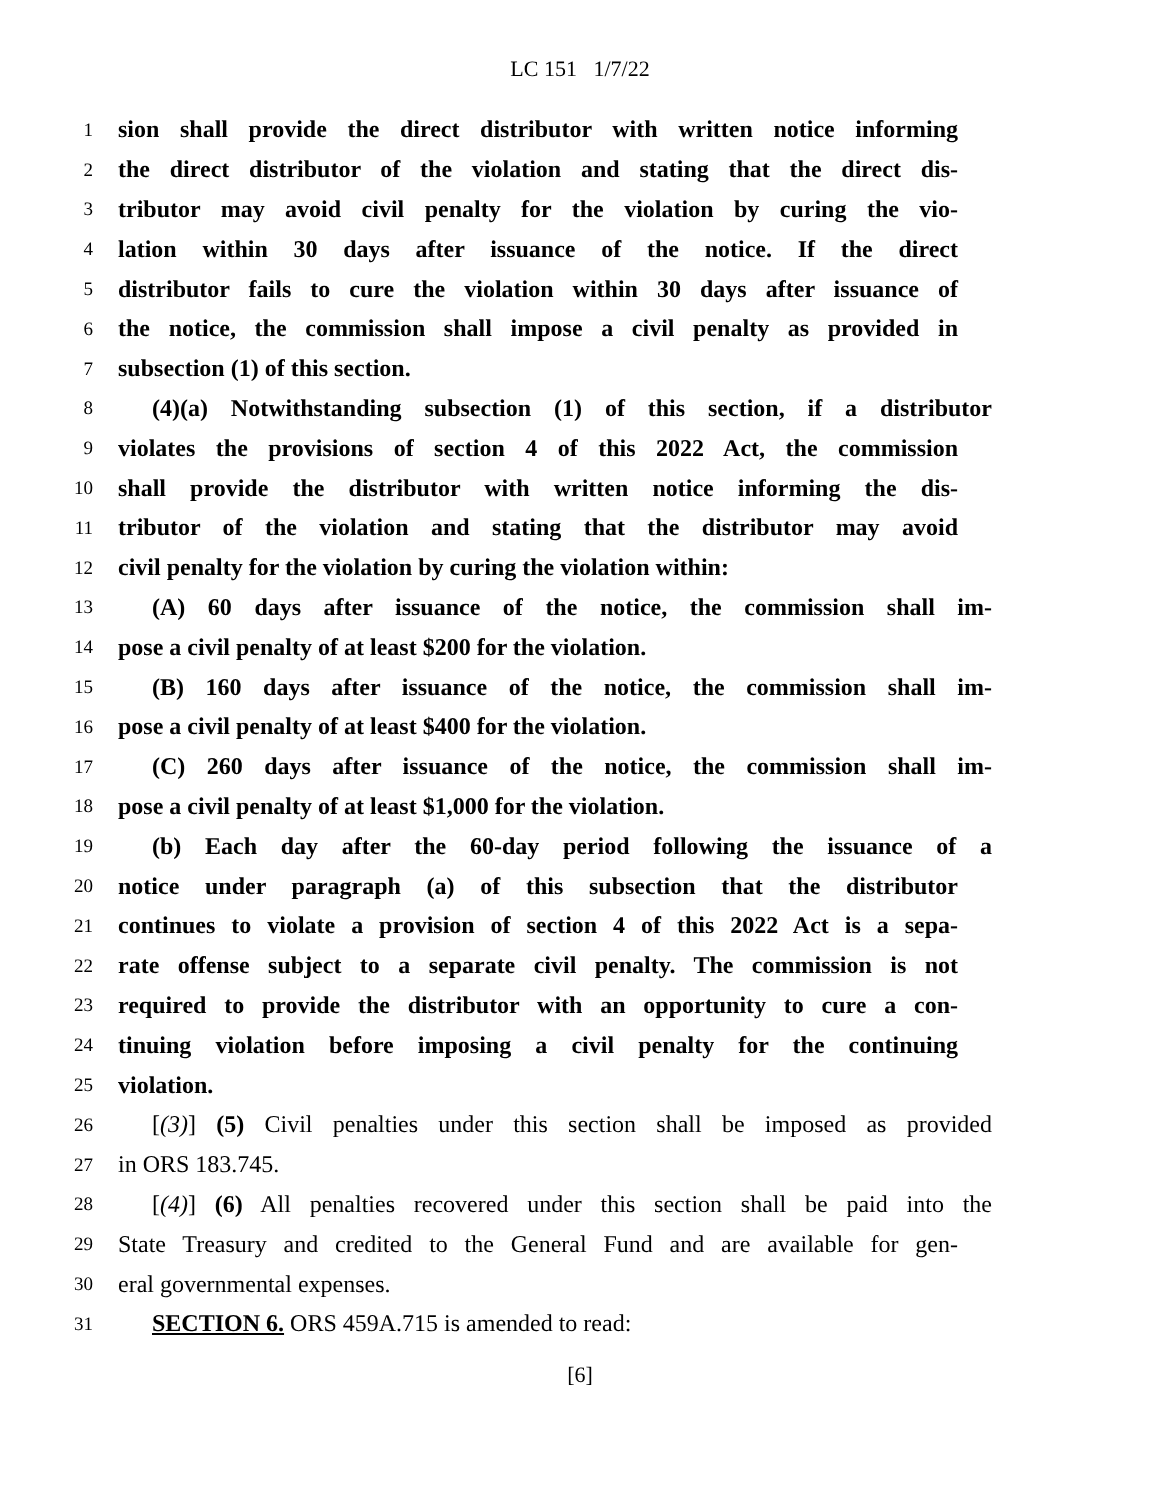LC 151 1/7/22
1 sion shall provide the direct distributor with written notice informing
2 the direct distributor of the violation and stating that the direct dis-
3 tributor may avoid civil penalty for the violation by curing the vio-
4 lation within 30 days after issuance of the notice. If the direct
5 distributor fails to cure the violation within 30 days after issuance of
6 the notice, the commission shall impose a civil penalty as provided in
7 subsection (1) of this section.
8 (4)(a) Notwithstanding subsection (1) of this section, if a distributor
9 violates the provisions of section 4 of this 2022 Act, the commission
10 shall provide the distributor with written notice informing the dis-
11 tributor of the violation and stating that the distributor may avoid
12 civil penalty for the violation by curing the violation within:
13 (A) 60 days after issuance of the notice, the commission shall im-
14 pose a civil penalty of at least $200 for the violation.
15 (B) 160 days after issuance of the notice, the commission shall im-
16 pose a civil penalty of at least $400 for the violation.
17 (C) 260 days after issuance of the notice, the commission shall im-
18 pose a civil penalty of at least $1,000 for the violation.
19 (b) Each day after the 60-day period following the issuance of a
20 notice under paragraph (a) of this subsection that the distributor
21 continues to violate a provision of section 4 of this 2022 Act is a sepa-
22 rate offense subject to a separate civil penalty. The commission is not
23 required to provide the distributor with an opportunity to cure a con-
24 tinuing violation before imposing a civil penalty for the continuing
25 violation.
26 [(3)] (5) Civil penalties under this section shall be imposed as provided
27 in ORS 183.745.
28 [(4)] (6) All penalties recovered under this section shall be paid into the
29 State Treasury and credited to the General Fund and are available for gen-
30 eral governmental expenses.
31 SECTION 6. ORS 459A.715 is amended to read:
[6]